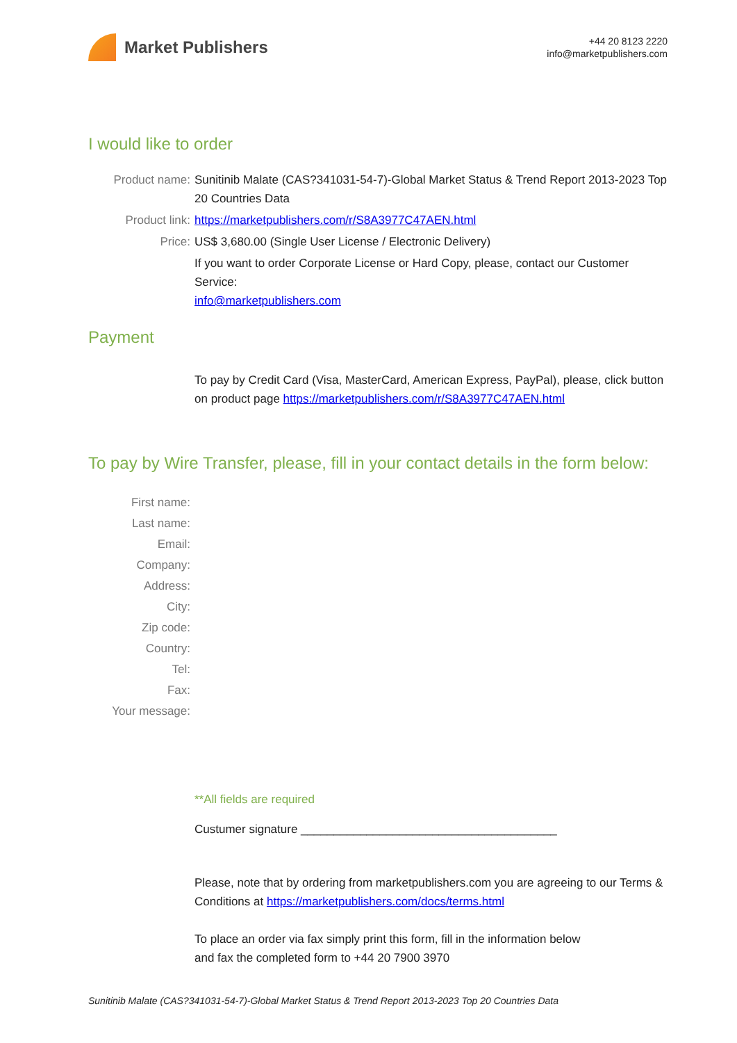Market Publishers
+44 20 8123 2220
info@marketpublishers.com
I would like to order
Product name: Sunitinib Malate (CAS?341031-54-7)-Global Market Status & Trend Report 2013-2023 Top 20 Countries Data
Product link: https://marketpublishers.com/r/S8A3977C47AEN.html
Price: US$ 3,680.00 (Single User License / Electronic Delivery)
If you want to order Corporate License or Hard Copy, please, contact our Customer Service:
info@marketpublishers.com
Payment
To pay by Credit Card (Visa, MasterCard, American Express, PayPal), please, click button on product page https://marketpublishers.com/r/S8A3977C47AEN.html
To pay by Wire Transfer, please, fill in your contact details in the form below:
First name:
Last name:
Email:
Company:
Address:
City:
Zip code:
Country:
Tel:
Fax:
Your message:
**All fields are required
Custumer signature _______________________________________
Please, note that by ordering from marketpublishers.com you are agreeing to our Terms & Conditions at https://marketpublishers.com/docs/terms.html
To place an order via fax simply print this form, fill in the information below
and fax the completed form to +44 20 7900 3970
Sunitinib Malate (CAS?341031-54-7)-Global Market Status & Trend Report 2013-2023 Top 20 Countries Data